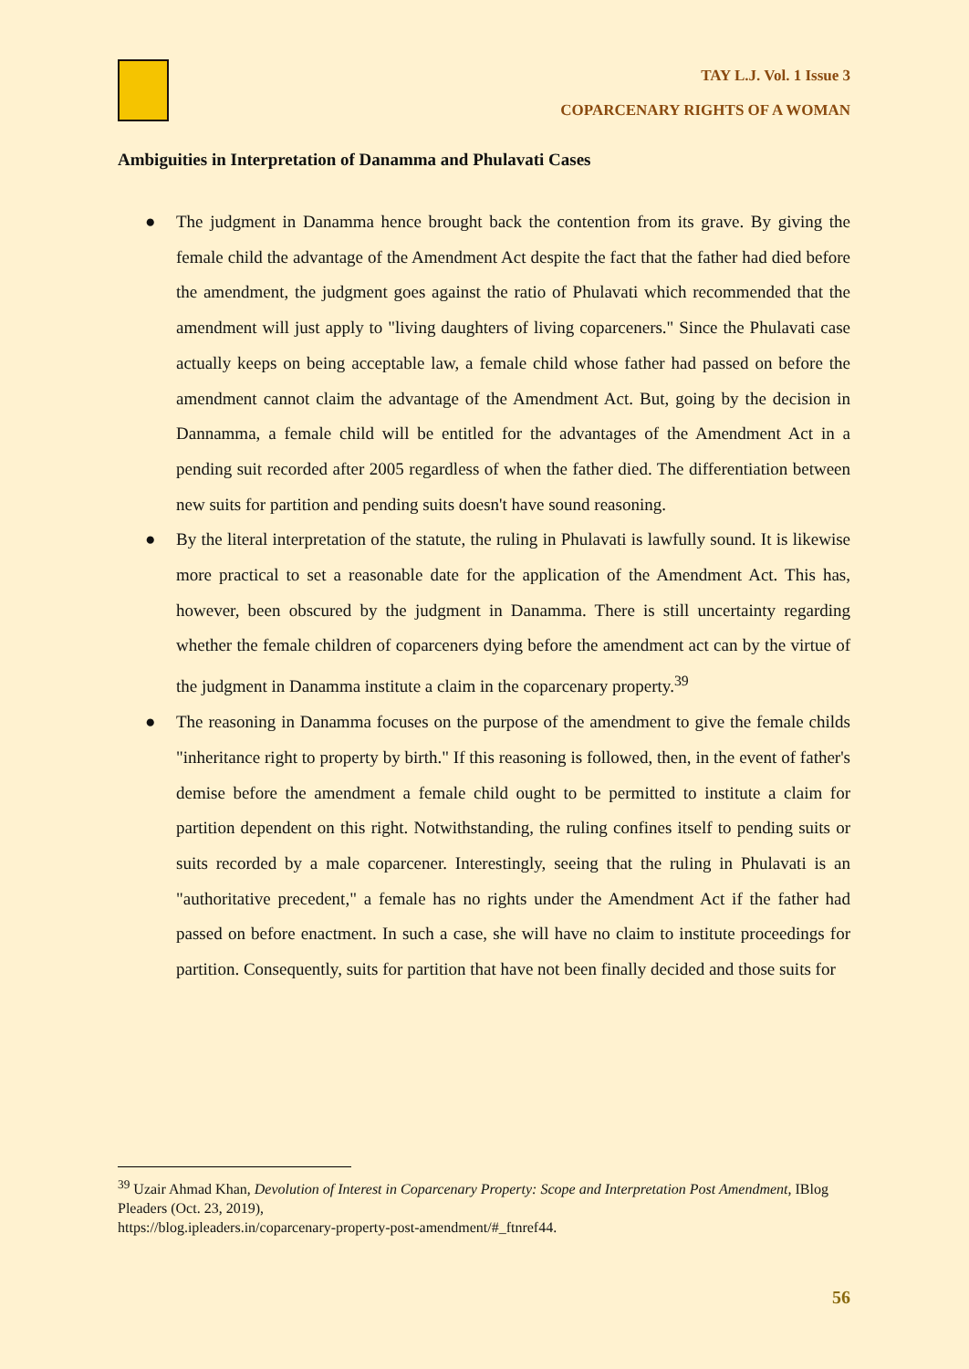TAY L.J. Vol. 1 Issue 3
COPARCENARY RIGHTS OF A WOMAN
Ambiguities in Interpretation of Danamma and Phulavati Cases
● The judgment in Danamma hence brought back the contention from its grave. By giving the female child the advantage of the Amendment Act despite the fact that the father had died before the amendment, the judgment goes against the ratio of Phulavati which recommended that the amendment will just apply to "living daughters of living coparceners." Since the Phulavati case actually keeps on being acceptable law, a female child whose father had passed on before the amendment cannot claim the advantage of the Amendment Act. But, going by the decision in Dannamma, a female child will be entitled for the advantages of the Amendment Act in a pending suit recorded after 2005 regardless of when the father died. The differentiation between new suits for partition and pending suits doesn't have sound reasoning.
● By the literal interpretation of the statute, the ruling in Phulavati is lawfully sound. It is likewise more practical to set a reasonable date for the application of the Amendment Act. This has, however, been obscured by the judgment in Danamma. There is still uncertainty regarding whether the female children of coparceners dying before the amendment act can by the virtue of the judgment in Danamma institute a claim in the coparcenary property.<sup>39</sup>
● The reasoning in Danamma focuses on the purpose of the amendment to give the female childs "inheritance right to property by birth." If this reasoning is followed, then, in the event of father's demise before the amendment a female child ought to be permitted to institute a claim for partition dependent on this right. Notwithstanding, the ruling confines itself to pending suits or suits recorded by a male coparcener. Interestingly, seeing that the ruling in Phulavati is an "authoritative precedent," a female has no rights under the Amendment Act if the father had passed on before enactment. In such a case, she will have no claim to institute proceedings for partition. Consequently, suits for partition that have not been finally decided and those suits for
<sup>39</sup> Uzair Ahmad Khan, Devolution of Interest in Coparcenary Property: Scope and Interpretation Post Amendment, IBlog Pleaders (Oct. 23, 2019),
https://blog.ipleaders.in/coparcenary-property-post-amendment/#_ftnref44.
56